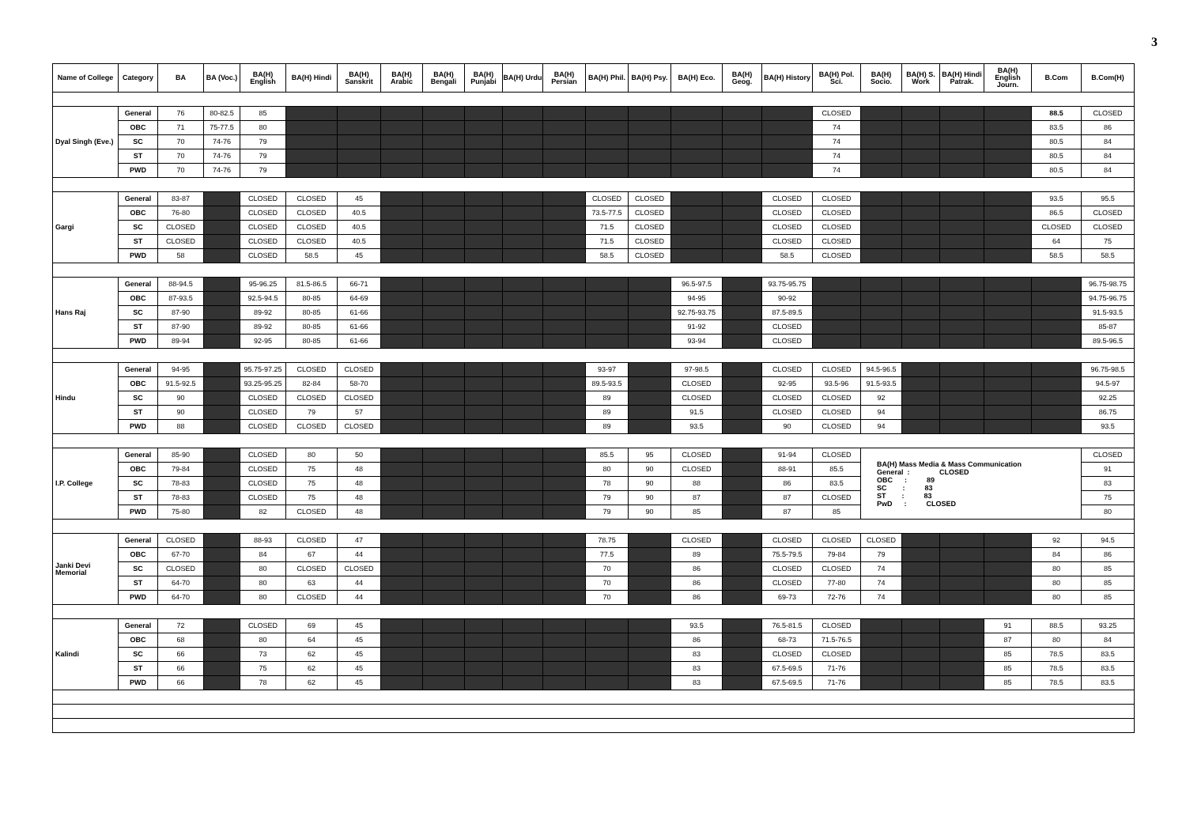3
| Name of College | Category | BA | BA (Voc.) | BA(H) English | BA(H) Hindi | BA(H) Sanskrit | BA(H) Arabic | BA(H) Bengali | BA(H) Punjabi | BA(H) Urdu | BA(H) Persian | BA(H) Phil. | BA(H) Psy. | BA(H) Eco. | BA(H) Geog. | BA(H) History | BA(H) Pol. Sci. | BA(H) Socio. | BA(H) S. Work | BA(H) Hindi Patrak. | BA(H) English Journ. | B.Com | B.Com(H) |
| --- | --- | --- | --- | --- | --- | --- | --- | --- | --- | --- | --- | --- | --- | --- | --- | --- | --- | --- | --- | --- | --- | --- | --- |
| Dyal Singh (Eve.) | General | 76 | 80-82.5 | 85 | | | | | | | | | | | | | CLOSED | | | | | 88.5 | CLOSED |
| | OBC | 71 | 75-77.5 | 80 | | | | | | | | | | | | | 74 | | | | | 83.5 | 86 |
| | SC | 70 | 74-76 | 79 | | | | | | | | | | | | | 74 | | | | | 80.5 | 84 |
| | ST | 70 | 74-76 | 79 | | | | | | | | | | | | | 74 | | | | | 80.5 | 84 |
| | PWD | 70 | 74-76 | 79 | | | | | | | | | | | | | 74 | | | | | 80.5 | 84 |
| Gargi | General | 83-87 | | CLOSED | CLOSED | 45 | | | | | | CLOSED | CLOSED | | | CLOSED | CLOSED | | | | | 93.5 | 95.5 |
| | OBC | 76-80 | | CLOSED | CLOSED | 40.5 | | | | | | 73.5-77.5 | CLOSED | | | CLOSED | CLOSED | | | | | 86.5 | CLOSED |
| | SC | CLOSED | | CLOSED | CLOSED | 40.5 | | | | | | 71.5 | CLOSED | | | CLOSED | CLOSED | | | | | CLOSED | CLOSED |
| | ST | CLOSED | | CLOSED | CLOSED | 40.5 | | | | | | 71.5 | CLOSED | | | CLOSED | CLOSED | | | | | 64 | 75 |
| | PWD | 58 | | CLOSED | 58.5 | 45 | | | | | | 58.5 | CLOSED | | | 58.5 | CLOSED | | | | | 58.5 | 58.5 |
| Hans Raj | General | 88-94.5 | | 95-96.25 | 81.5-86.5 | 66-71 | | | | | | | | 96.5-97.5 | | 93.75-95.75 | | | | | | | 96.75-98.75 |
| | OBC | 87-93.5 | | 92.5-94.5 | 80-85 | 64-69 | | | | | | | | 94-95 | | 90-92 | | | | | | | 94.75-96.75 |
| | SC | 87-90 | | 89-92 | 80-85 | 61-66 | | | | | | | | 92.75-93.75 | | 87.5-89.5 | | | | | | | 91.5-93.5 |
| | ST | 87-90 | | 89-92 | 80-85 | 61-66 | | | | | | | | 91-92 | | CLOSED | | | | | | | 85-87 |
| | PWD | 89-94 | | 92-95 | 80-85 | 61-66 | | | | | | | | 93-94 | | CLOSED | | | | | | | 89.5-96.5 |
| Hindu | General | 94-95 | | 95.75-97.25 | CLOSED | CLOSED | | | | | | 93-97 | | 97-98.5 | | CLOSED | CLOSED | 94.5-96.5 | | | | | 96.75-98.5 |
| | OBC | 91.5-92.5 | | 93.25-95.25 | 82-84 | 58-70 | | | | | | 89.5-93.5 | | CLOSED | | 92-95 | 93.5-96 | 91.5-93.5 | | | | | 94.5-97 |
| | SC | 90 | | CLOSED | CLOSED | CLOSED | | | | | | 89 | | CLOSED | | CLOSED | CLOSED | 92 | | | | | 92.25 |
| | ST | 90 | | CLOSED | 79 | 57 | | | | | | 89 | | 91.5 | | CLOSED | CLOSED | 94 | | | | | 86.75 |
| | PWD | 88 | | CLOSED | CLOSED | CLOSED | | | | | | 89 | | 93.5 | | 90 | CLOSED | 94 | | | | | 93.5 |
| I.P. College | General | 85-90 | | CLOSED | 80 | 50 | | | | | | 85.5 | 95 | CLOSED | | 91-94 | CLOSED | BA(H) Mass Media & Mass Communication General : CLOSED OBC : 89 SC : 83 ST : 83 PwD : CLOSED | | | | | CLOSED |
| | OBC | 79-84 | | CLOSED | 75 | 48 | | | | | | 80 | 90 | CLOSED | | 88-91 | 85.5 | | | | | | 91 |
| | SC | 78-83 | | CLOSED | 75 | 48 | | | | | | 78 | 90 | 88 | | 86 | 83.5 | | | | | | 83 |
| | ST | 78-83 | | CLOSED | 75 | 48 | | | | | | 79 | 90 | 87 | | 87 | CLOSED | | | | | | 75 |
| | PWD | 75-80 | | 82 | CLOSED | 48 | | | | | | 79 | 90 | 85 | | 87 | 85 | | | | | | 80 |
| Janki Devi Memorial | General | CLOSED | | 88-93 | CLOSED | 47 | | | | | | 78.75 | | CLOSED | | CLOSED | CLOSED | CLOSED | | | | 92 | 94.5 |
| | OBC | 67-70 | | 84 | 67 | 44 | | | | | | 77.5 | | 89 | | 75.5-79.5 | 79-84 | 79 | | | | 84 | 86 |
| | SC | CLOSED | | 80 | CLOSED | CLOSED | | | | | | 70 | | 86 | | CLOSED | CLOSED | 74 | | | | 80 | 85 |
| | ST | 64-70 | | 80 | 63 | 44 | | | | | | 70 | | 86 | | CLOSED | 77-80 | 74 | | | | 80 | 85 |
| | PWD | 64-70 | | 80 | CLOSED | 44 | | | | | | 70 | | 86 | | 69-73 | 72-76 | 74 | | | | 80 | 85 |
| Kalindi | General | 72 | | CLOSED | 69 | 45 | | | | | | | | 93.5 | | 76.5-81.5 | CLOSED | | | | 91 | 88.5 | 93.25 |
| | OBC | 68 | | 80 | 64 | 45 | | | | | | | | 86 | | 68-73 | 71.5-76.5 | | | | 87 | 80 | 84 |
| | SC | 66 | | 73 | 62 | 45 | | | | | | | | 83 | | CLOSED | CLOSED | | | | 85 | 78.5 | 83.5 |
| | ST | 66 | | 75 | 62 | 45 | | | | | | | | 83 | | 67.5-69.5 | 71-76 | | | | 85 | 78.5 | 83.5 |
| | PWD | 66 | | 78 | 62 | 45 | | | | | | | | 83 | | 67.5-69.5 | 71-76 | | | | 85 | 78.5 | 83.5 |